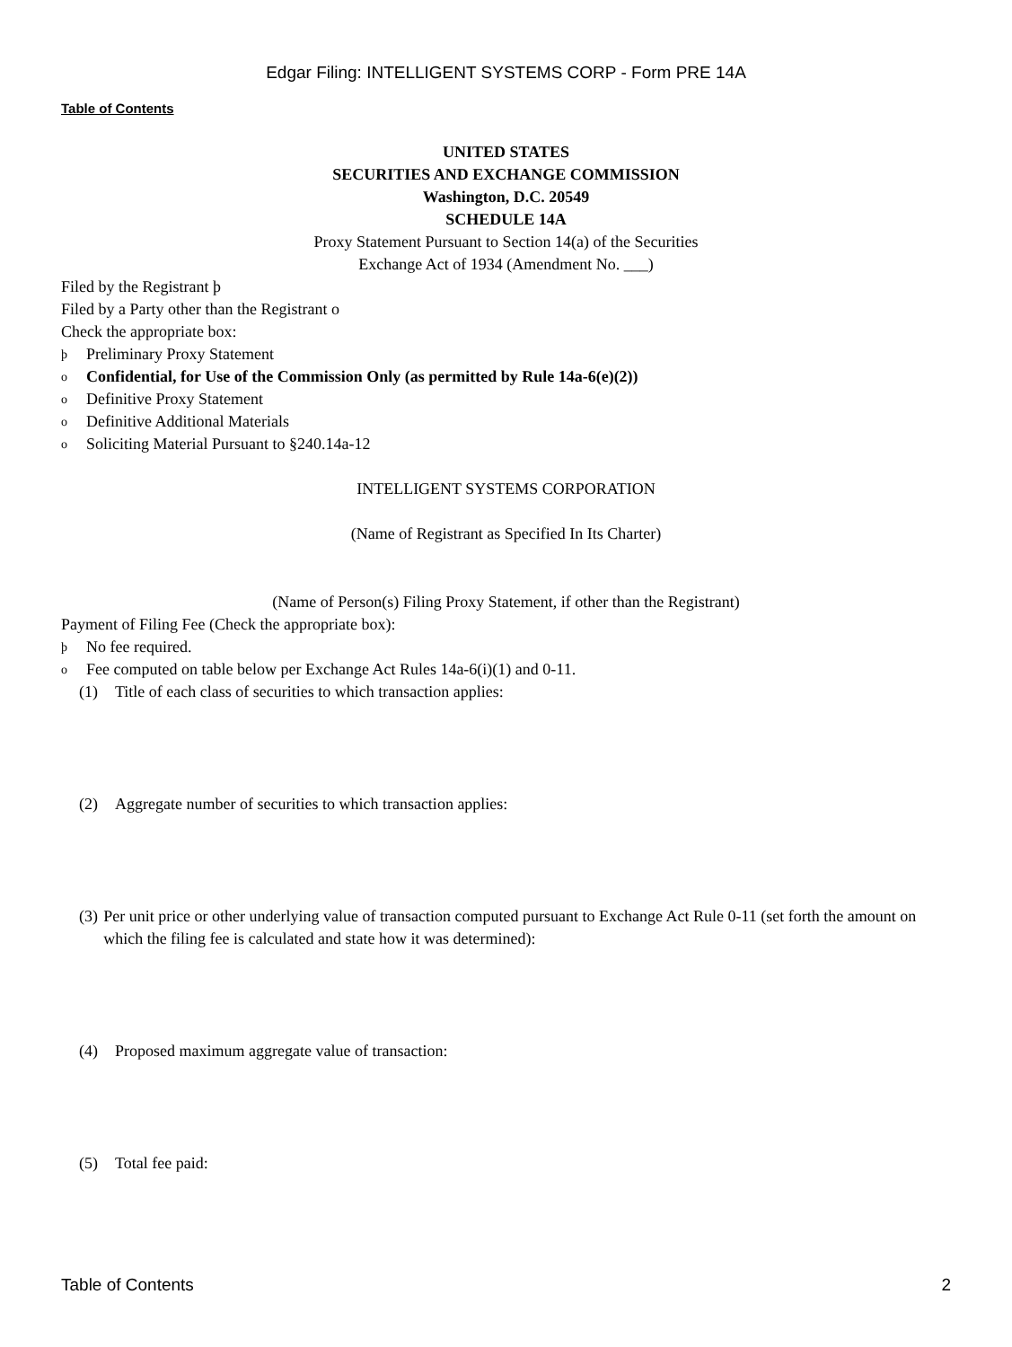Edgar Filing: INTELLIGENT SYSTEMS CORP - Form PRE 14A
Table of Contents
UNITED STATES
SECURITIES AND EXCHANGE COMMISSION
Washington, D.C. 20549
SCHEDULE 14A
Proxy Statement Pursuant to Section 14(a) of the Securities
Exchange Act of 1934 (Amendment No. ___)
Filed by the Registrant þ
Filed by a Party other than the Registrant o
Check the appropriate box:
þ Preliminary Proxy Statement
o Confidential, for Use of the Commission Only (as permitted by Rule 14a-6(e)(2))
o Definitive Proxy Statement
o Definitive Additional Materials
o Soliciting Material Pursuant to §240.14a-12
INTELLIGENT SYSTEMS CORPORATION
(Name of Registrant as Specified In Its Charter)
(Name of Person(s) Filing Proxy Statement, if other than the Registrant)
Payment of Filing Fee (Check the appropriate box):
þ No fee required.
o Fee computed on table below per Exchange Act Rules 14a-6(i)(1) and 0-11.
(1) Title of each class of securities to which transaction applies:
(2) Aggregate number of securities to which transaction applies:
(3) Per unit price or other underlying value of transaction computed pursuant to Exchange Act Rule 0-11 (set forth the amount on which the filing fee is calculated and state how it was determined):
(4) Proposed maximum aggregate value of transaction:
(5) Total fee paid:
Table of Contents 2